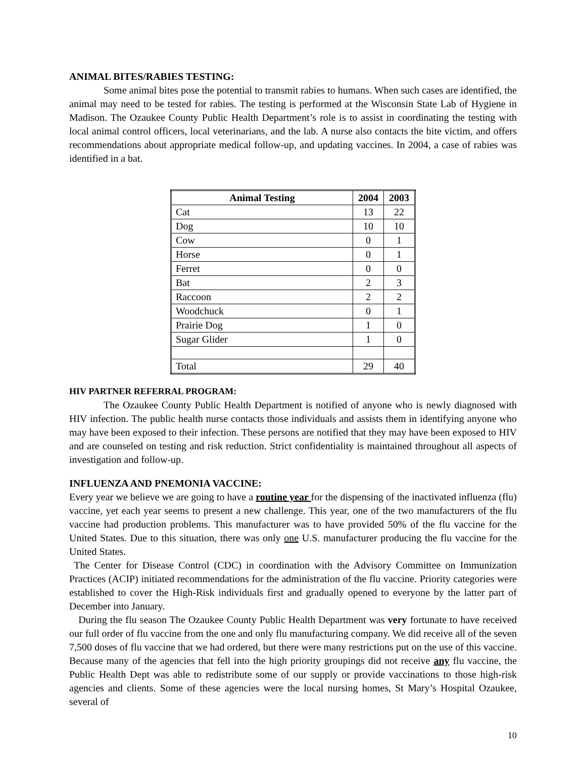ANIMAL BITES/RABIES TESTING:
Some animal bites pose the potential to transmit rabies to humans. When such cases are identified, the animal may need to be tested for rabies. The testing is performed at the Wisconsin State Lab of Hygiene in Madison. The Ozaukee County Public Health Department’s role is to assist in coordinating the testing with local animal control officers, local veterinarians, and the lab. A nurse also contacts the bite victim, and offers recommendations about appropriate medical follow-up, and updating vaccines. In 2004, a case of rabies was identified in a bat.
| Animal Testing | 2004 | 2003 |
| --- | --- | --- |
| Cat | 13 | 22 |
| Dog | 10 | 10 |
| Cow | 0 | 1 |
| Horse | 0 | 1 |
| Ferret | 0 | 0 |
| Bat | 2 | 3 |
| Raccoon | 2 | 2 |
| Woodchuck | 0 | 1 |
| Prairie Dog | 1 | 0 |
| Sugar Glider | 1 | 0 |
| Total | 29 | 40 |
HIV PARTNER REFERRAL PROGRAM:
The Ozaukee County Public Health Department is notified of anyone who is newly diagnosed with HIV infection. The public health nurse contacts those individuals and assists them in identifying anyone who may have been exposed to their infection. These persons are notified that they may have been exposed to HIV and are counseled on testing and risk reduction. Strict confidentiality is maintained throughout all aspects of investigation and follow-up.
INFLUENZA AND PNEMONIA VACCINE:
Every year we believe we are going to have a routine year for the dispensing of the inactivated influenza (flu) vaccine, yet each year seems to present a new challenge. This year, one of the two manufacturers of the flu vaccine had production problems. This manufacturer was to have provided 50% of the flu vaccine for the United States. Due to this situation, there was only one U.S. manufacturer producing the flu vaccine for the United States.
The Center for Disease Control (CDC) in coordination with the Advisory Committee on Immunization Practices (ACIP) initiated recommendations for the administration of the flu vaccine. Priority categories were established to cover the High-Risk individuals first and gradually opened to everyone by the latter part of December into January.
During the flu season The Ozaukee County Public Health Department was very fortunate to have received our full order of flu vaccine from the one and only flu manufacturing company. We did receive all of the seven 7,500 doses of flu vaccine that we had ordered, but there were many restrictions put on the use of this vaccine. Because many of the agencies that fell into the high priority groupings did not receive any flu vaccine, the Public Health Dept was able to redistribute some of our supply or provide vaccinations to those high-risk agencies and clients. Some of these agencies were the local nursing homes, St Mary’s Hospital Ozaukee, several of
10